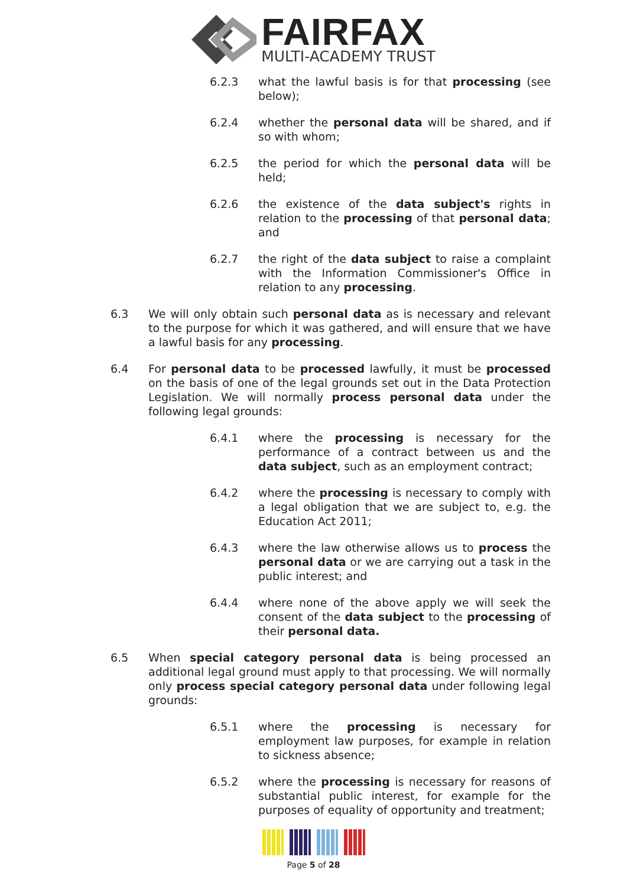FAIRFAX
MULTI-ACADEMY TRUST
6.2.3 what the lawful basis is for that processing (see below);
6.2.4 whether the personal data will be shared, and if so with whom;
6.2.5 the period for which the personal data will be held;
6.2.6 the existence of the data subject's rights in relation to the processing of that personal data; and
6.2.7 the right of the data subject to raise a complaint with the Information Commissioner's Office in relation to any processing.
6.3 We will only obtain such personal data as is necessary and relevant to the purpose for which it was gathered, and will ensure that we have a lawful basis for any processing.
6.4 For personal data to be processed lawfully, it must be processed on the basis of one of the legal grounds set out in the Data Protection Legislation. We will normally process personal data under the following legal grounds:
6.4.1 where the processing is necessary for the performance of a contract between us and the data subject, such as an employment contract;
6.4.2 where the processing is necessary to comply with a legal obligation that we are subject to, e.g. the Education Act 2011;
6.4.3 where the law otherwise allows us to process the personal data or we are carrying out a task in the public interest; and
6.4.4 where none of the above apply we will seek the consent of the data subject to the processing of their personal data.
6.5 When special category personal data is being processed an additional legal ground must apply to that processing. We will normally only process special category personal data under following legal grounds:
6.5.1 where the processing is necessary for employment law purposes, for example in relation to sickness absence;
6.5.2 where the processing is necessary for reasons of substantial public interest, for example for the purposes of equality of opportunity and treatment;
Page 5 of 28